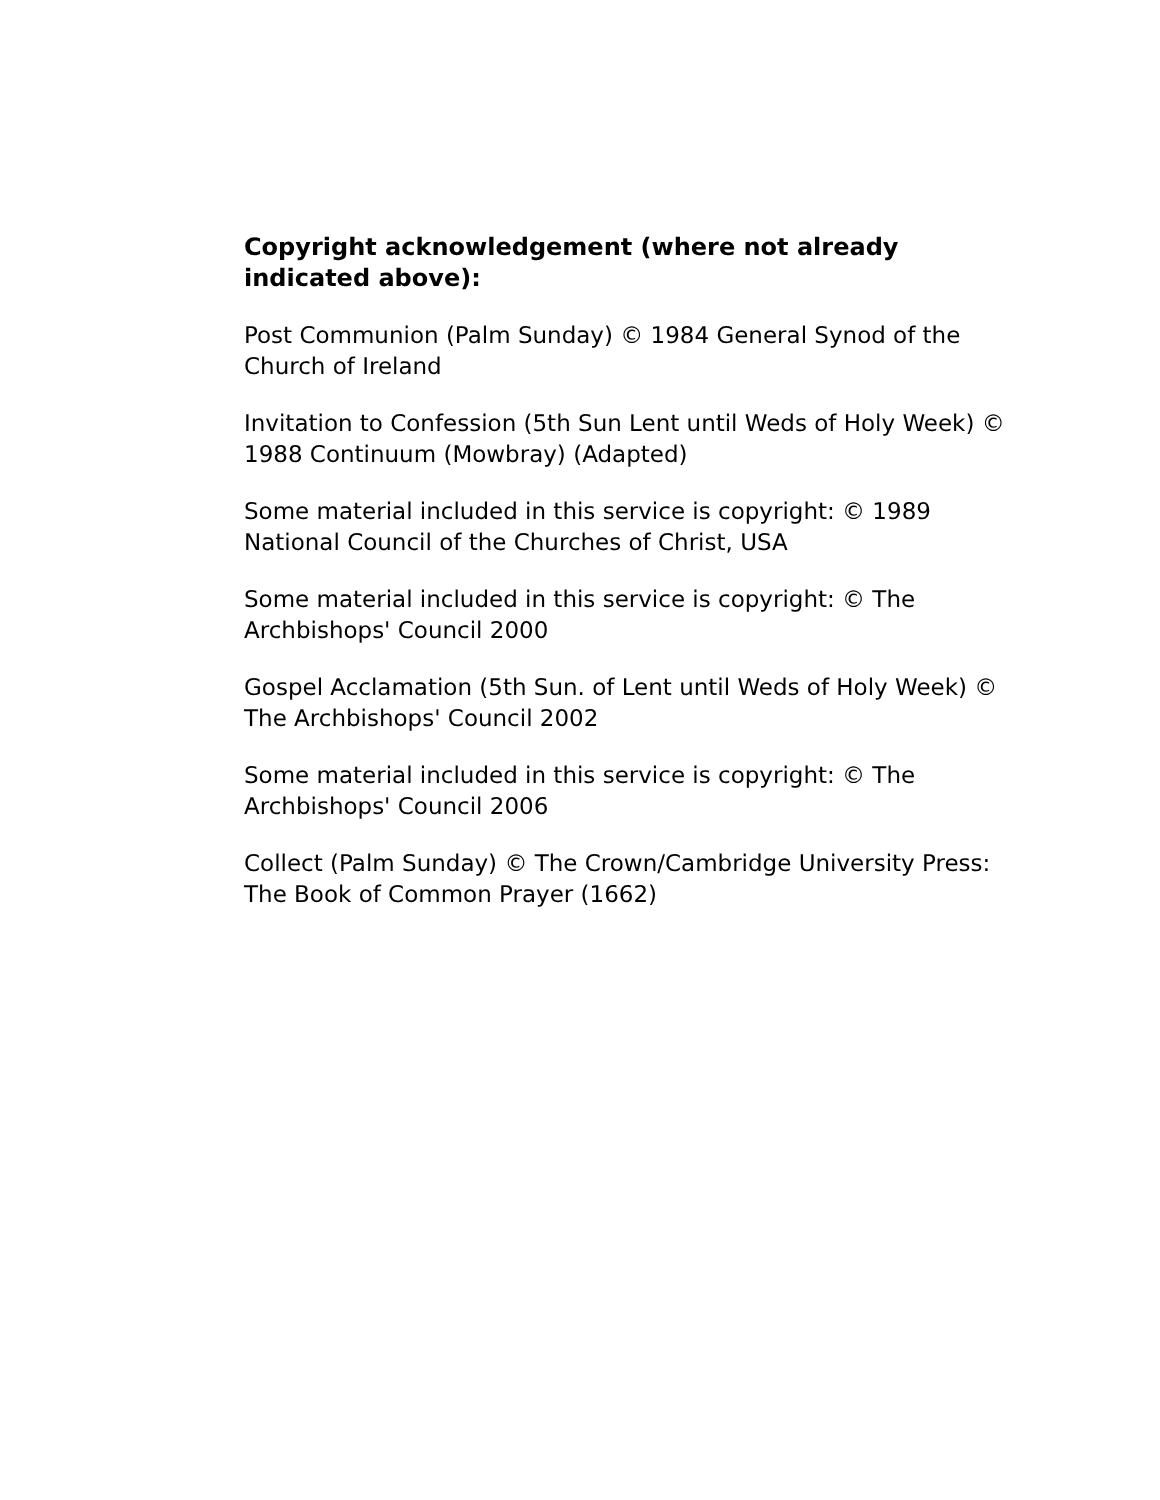Copyright acknowledgement (where not already indicated above):
Post Communion (Palm Sunday) © 1984 General Synod of the Church of Ireland
Invitation to Confession (5th Sun Lent until Weds of Holy Week) © 1988 Continuum (Mowbray) (Adapted)
Some material included in this service is copyright: © 1989 National Council of the Churches of Christ, USA
Some material included in this service is copyright: © The Archbishops' Council 2000
Gospel Acclamation (5th Sun. of Lent until Weds of Holy Week) © The Archbishops' Council 2002
Some material included in this service is copyright: © The Archbishops' Council 2006
Collect (Palm Sunday) © The Crown/Cambridge University Press: The Book of Common Prayer (1662)